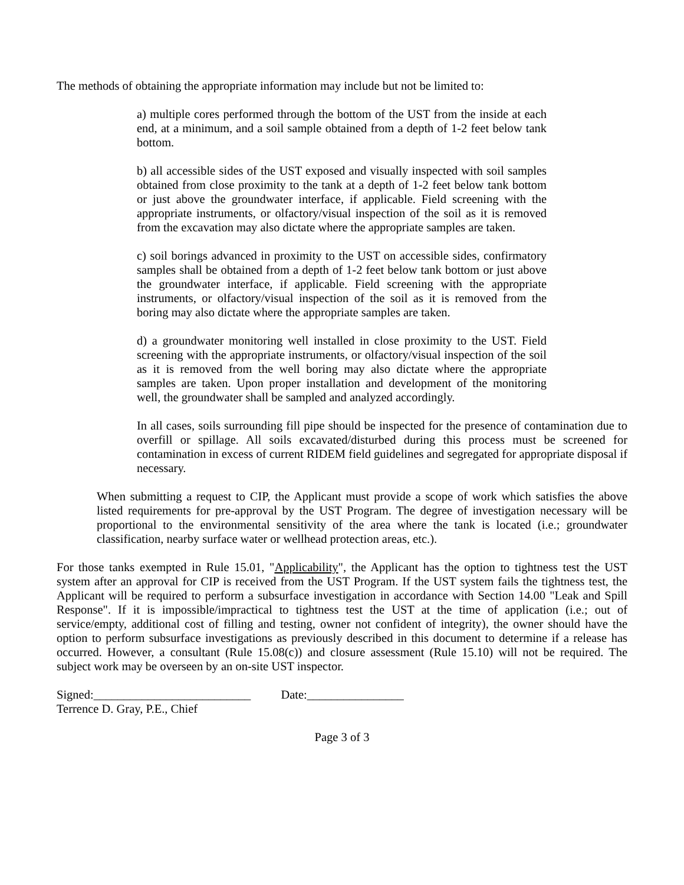The methods of obtaining the appropriate information may include but not be limited to:
a) multiple cores performed through the bottom of the UST from the inside at each end, at a minimum, and a soil sample obtained from a depth of 1-2 feet below tank bottom.
b) all accessible sides of the UST exposed and visually inspected with soil samples obtained from close proximity to the tank at a depth of 1-2 feet below tank bottom or just above the groundwater interface, if applicable. Field screening with the appropriate instruments, or olfactory/visual inspection of the soil as it is removed from the excavation may also dictate where the appropriate samples are taken.
c) soil borings advanced in proximity to the UST on accessible sides, confirmatory samples shall be obtained from a depth of 1-2 feet below tank bottom or just above the groundwater interface, if applicable. Field screening with the appropriate instruments, or olfactory/visual inspection of the soil as it is removed from the boring may also dictate where the appropriate samples are taken.
d) a groundwater monitoring well installed in close proximity to the UST. Field screening with the appropriate instruments, or olfactory/visual inspection of the soil as it is removed from the well boring may also dictate where the appropriate samples are taken. Upon proper installation and development of the monitoring well, the groundwater shall be sampled and analyzed accordingly.
In all cases, soils surrounding fill pipe should be inspected for the presence of contamination due to overfill or spillage. All soils excavated/disturbed during this process must be screened for contamination in excess of current RIDEM field guidelines and segregated for appropriate disposal if necessary.
When submitting a request to CIP, the Applicant must provide a scope of work which satisfies the above listed requirements for pre-approval by the UST Program. The degree of investigation necessary will be proportional to the environmental sensitivity of the area where the tank is located (i.e.; groundwater classification, nearby surface water or wellhead protection areas, etc.).
For those tanks exempted in Rule 15.01, "Applicability", the Applicant has the option to tightness test the UST system after an approval for CIP is received from the UST Program. If the UST system fails the tightness test, the Applicant will be required to perform a subsurface investigation in accordance with Section 14.00 "Leak and Spill Response". If it is impossible/impractical to tightness test the UST at the time of application (i.e.; out of service/empty, additional cost of filling and testing, owner not confident of integrity), the owner should have the option to perform subsurface investigations as previously described in this document to determine if a release has occurred. However, a consultant (Rule 15.08(c)) and closure assessment (Rule 15.10) will not be required. The subject work may be overseen by an on-site UST inspector.
Signed:__________________________ Date:________________
Terrence D. Gray, P.E., Chief
Page 3 of 3